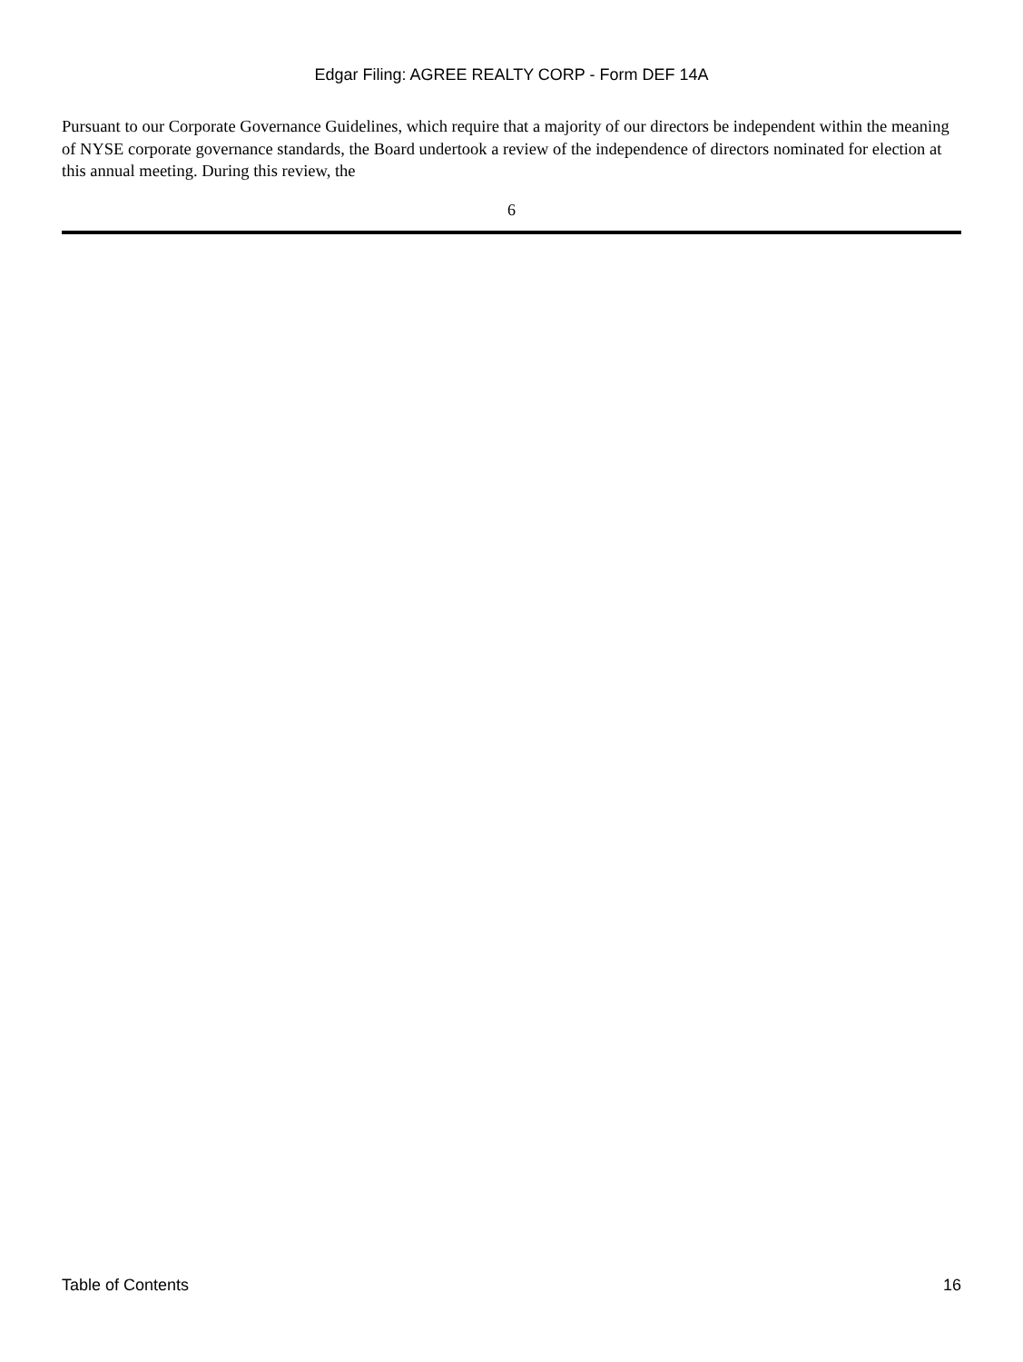Edgar Filing: AGREE REALTY CORP - Form DEF 14A
Pursuant to our Corporate Governance Guidelines, which require that a majority of our directors be independent within the meaning of NYSE corporate governance standards, the Board undertook a review of the independence of directors nominated for election at this annual meeting. During this review, the
6
Table of Contents 16